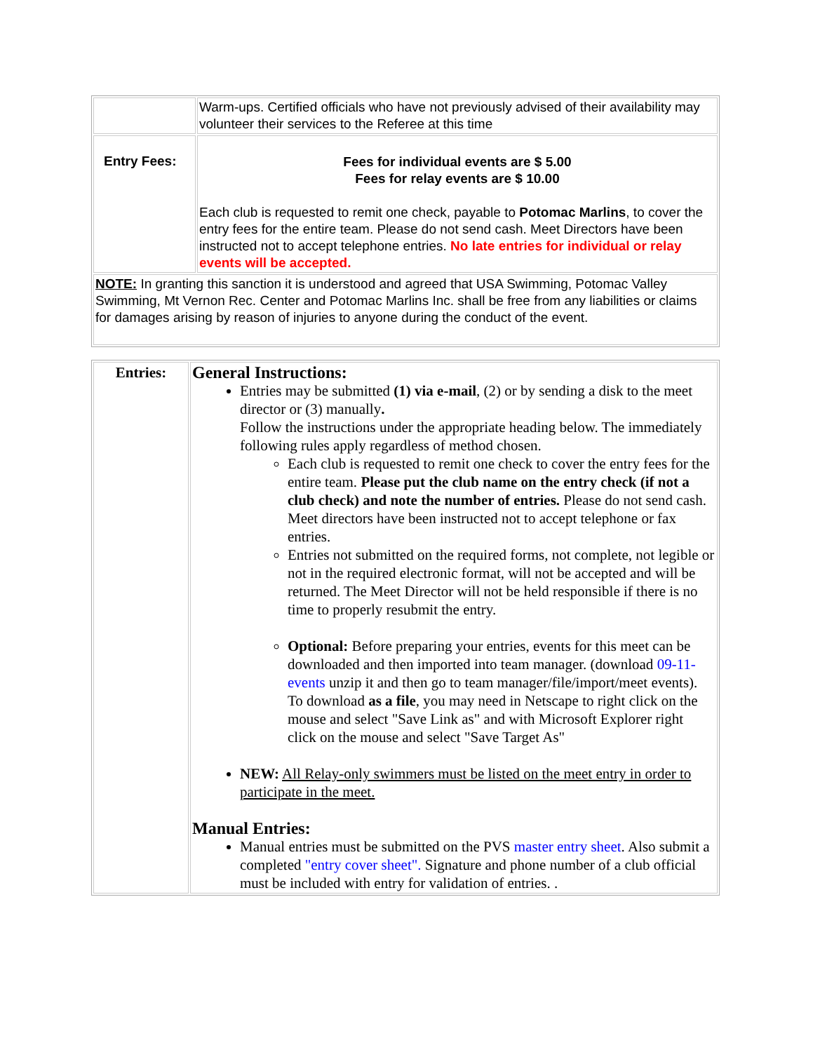| | Warm-ups. Certified officials who have not previously advised of their availability may volunteer their services to the Referee at this time |
| Entry Fees: | Fees for individual events are $ 5.00 Fees for relay events are $ 10.00 Each club is requested to remit one check, payable to Potomac Marlins , to cover the entry fees for the entire team. Please do not send cash. Meet Directors have been instructed not to accept telephone entries. No late entries for individual or relay events will be accepted. |
| NOTE: In granting this sanction it is understood and agreed that USA Swimming, Potomac Valley Swimming, Mt Vernon Rec. Center and Potomac Marlins Inc. shall be free from any liabilities or claims for damages arising by reason of injuries to anyone during the conduct of the event. | |
| Entries: | General Instructions: Entries may be submitted (1) via e-mail , (2) or by sending a disk to the meet director or (3) manually . Follow the instructions under the appropriate heading below. The immediately following rules apply regardless of method chosen. Each club is requested to remit one check to cover the entry fees for the entire team. Please put the club name on the entry check (if not a club check) and note the number of entries. Please do not send cash. Meet directors have been instructed not to accept telephone or fax entries. Entries not submitted on the required forms, not complete, not legible or not in the required electronic format, will not be accepted and will be returned. The Meet Director will not be held responsible if there is no time to properly resubmit the entry. Optional: Before preparing your entries, events for this meet can be downloaded and then imported into team manager. (download 09-11-events unzip it and then go to team manager/file/import/meet events). To download as a file , you may need in Netscape to right click on the mouse and select "Save Link as" and with Microsoft Explorer right click on the mouse and select "Save Target As" NEW: All Relay-only swimmers must be listed on the meet entry in order to participate in the meet. Manual Entries: Manual entries must be submitted on the PVS master entry sheet . Also submit a completed "entry cover sheet". Signature and phone number of a club official must be included with entry for validation of entries. . |